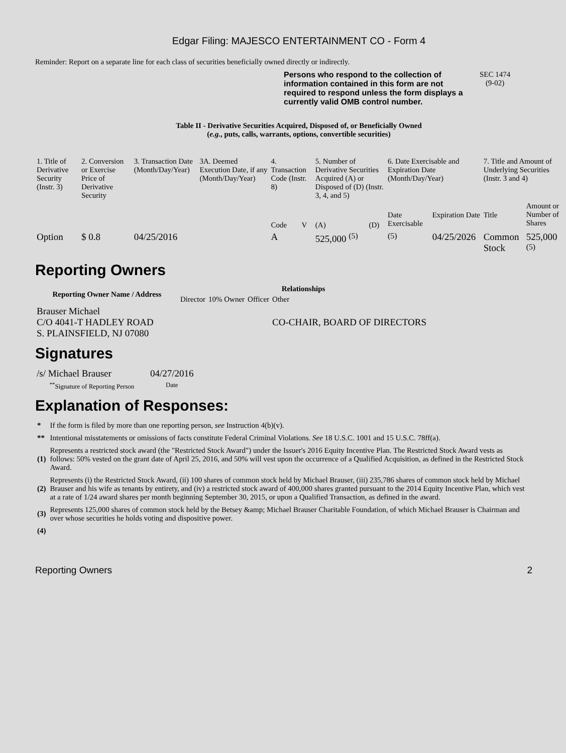Edgar Filing: MAJESCO ENTERTAINMENT CO - Form 4
Reminder: Report on a separate line for each class of securities beneficially owned directly or indirectly.
Persons who respond to the collection of information contained in this form are not required to respond unless the form displays a currently valid OMB control number.
SEC 1474
(9-02)
Table II - Derivative Securities Acquired, Disposed of, or Beneficially Owned
(e.g., puts, calls, warrants, options, convertible securities)
| 1. Title of Derivative Security (Instr. 3) | 2. Conversion or Exercise Price of Derivative Security | 3. Transaction Date (Month/Day/Year) | 3A. Deemed Execution Date, if any (Month/Day/Year) | 4. Transaction Code (Instr. 8) | | 5. Number of Derivative Securities Acquired (A) or Disposed of (D) (Instr. 3, 4, and 5) | | 6. Date Exercisable and Expiration Date (Month/Day/Year) | | 7. Title and Amount of Underlying Securities (Instr. 3 and 4) | |
| --- | --- | --- | --- | --- | --- | --- | --- | --- | --- | --- | --- |
| | | | | Code | V | (A) | (D) | Date Exercisable | Expiration Date | Title | Amount or Number of Shares |
| Option | $ 0.8 | 04/25/2016 | | A | | 525,000 <sup>(5)</sup> | | <sup>(5)</sup> | 04/25/2026 | Common Stock | 525,000 <sup>(5)</sup> |
Reporting Owners
| Reporting Owner Name / Address | Relationships | | | |
| --- | --- | --- | --- | --- |
| | Director | 10% Owner | Officer | Other |
| Brauser Michael C/O 4041-T HADLEY ROAD S. PLAINSFIELD, NJ 07080 | | | | CO-CHAIR, BOARD OF DIRECTORS |
Signatures
| /s/ Michael Brauser | 04/27/2016 |
| <sup>**</sup> Signature of Reporting Person | Date |
Explanation of Responses:
| * | If the form is filed by more than one reporting person, see Instruction 4(b)(v). |
| ** | Intentional misstatements or omissions of facts constitute Federal Criminal Violations. See 18 U.S.C. 1001 and 15 U.S.C. 78ff(a). |
| (1) | Represents a restricted stock award (the "Restricted Stock Award") under the Issuer's 2016 Equity Incentive Plan. The Restricted Stock Award vests as follows: 50% vested on the grant date of April 25, 2016, and 50% will vest upon the occurrence of a Qualified Acquisition, as defined in the Restricted Stock Award. |
| (2) | Represents (i) the Restricted Stock Award, (ii) 100 shares of common stock held by Michael Brauser, (iii) 235,786 shares of common stock held by Michael Brauser and his wife as tenants by entirety, and (iv) a restricted stock award of 400,000 shares granted pursuant to the 2014 Equity Incentive Plan, which vest at a rate of 1/24 award shares per month beginning September 30, 2015, or upon a Qualified Transaction, as defined in the award. |
| (3) | Represents 125,000 shares of common stock held by the Betsey &amp; Michael Brauser Charitable Foundation, of which Michael Brauser is Chairman and over whose securities he holds voting and dispositive power. |
| (4) | |
Reporting Owners 2